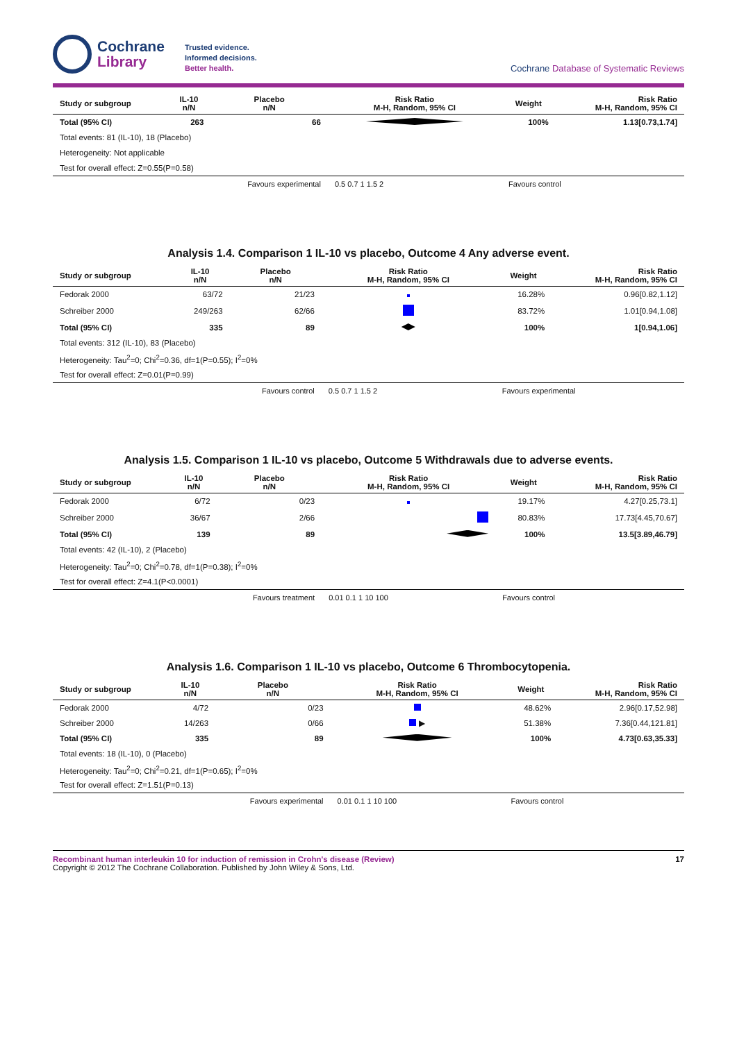Cochrane
Library
Trusted evidence.
Informed decisions.
Better health.
Cochrane Database of Systematic Reviews
| Study or subgroup | IL-10 n/N | Placebo n/N | Risk Ratio M-H, Random, 95% CI | Weight | Risk Ratio M-H, Random, 95% CI |
| --- | --- | --- | --- | --- | --- |
| Total (95% CI) | 263 | 66 | | 100% | 1.13[0.73,1.74] |
| Total events: 81 (IL-10), 18 (Placebo) | | | | | |
| Heterogeneity: Not applicable | | | | | |
| Test for overall effect: Z=0.55(P=0.58) | | | | | |
| | | Favours experimental | 0.5 0.7 1 1.5 2 | Favours control | |
Analysis 1.4. Comparison 1 IL-10 vs placebo, Outcome 4 Any adverse event.
| Study or subgroup | IL-10 n/N | Placebo n/N | Risk Ratio M-H, Random, 95% CI | Weight | Risk Ratio M-H, Random, 95% CI |
| --- | --- | --- | --- | --- | --- |
| Fedorak 2000 | 63/72 | 21/23 | | 16.28% | 0.96[0.82,1.12] |
| Schreiber 2000 | 249/263 | 62/66 | | 83.72% | 1.01[0.94,1.08] |
| Total (95% CI) | 335 | 89 | | 100% | 1[0.94,1.06] |
| Total events: 312 (IL-10), 83 (Placebo) | | | | | |
| Heterogeneity: Tau<sup>2</sup>=0; Chi<sup>2</sup>=0.36, df=1(P=0.55); I<sup>2</sup>=0% | | | | | |
| Test for overall effect: Z=0.01(P=0.99) | | | | | |
| | | Favours control | 0.5 0.7 1 1.5 2 | Favours experimental | |
Analysis 1.5. Comparison 1 IL-10 vs placebo, Outcome 5 Withdrawals due to adverse events.
| Study or subgroup | IL-10 n/N | Placebo n/N | Risk Ratio M-H, Random, 95% CI | Weight | Risk Ratio M-H, Random, 95% CI |
| --- | --- | --- | --- | --- | --- |
| Fedorak 2000 | 6/72 | 0/23 | | 19.17% | 4.27[0.25,73.1] |
| Schreiber 2000 | 36/67 | 2/66 | | 80.83% | 17.73[4.45,70.67] |
| Total (95% CI) | 139 | 89 | | 100% | 13.5[3.89,46.79] |
| Total events: 42 (IL-10), 2 (Placebo) | | | | | |
| Heterogeneity: Tau<sup>2</sup>=0; Chi<sup>2</sup>=0.78, df=1(P=0.38); I<sup>2</sup>=0% | | | | | |
| Test for overall effect: Z=4.1(P<0.0001) | | | | | |
| | | Favours treatment | 0.01 0.1 1 10 100 | Favours control | |
Analysis 1.6. Comparison 1 IL-10 vs placebo, Outcome 6 Thrombocytopenia.
| Study or subgroup | IL-10 n/N | Placebo n/N | Risk Ratio M-H, Random, 95% CI | Weight | Risk Ratio M-H, Random, 95% CI |
| --- | --- | --- | --- | --- | --- |
| Fedorak 2000 | 4/72 | 0/23 | | 48.62% | 2.96[0.17,52.98] |
| Schreiber 2000 | 14/263 | 0/66 | ▶ | 51.38% | 7.36[0.44,121.81] |
| Total (95% CI) | 335 | 89 | | 100% | 4.73[0.63,35.33] |
| Total events: 18 (IL-10), 0 (Placebo) | | | | | |
| Heterogeneity: Tau<sup>2</sup>=0; Chi<sup>2</sup>=0.21, df=1(P=0.65); I<sup>2</sup>=0% | | | | | |
| Test for overall effect: Z=1.51(P=0.13) | | | | | |
| | | Favours experimental | 0.01 0.1 1 10 100 | Favours control | |
Recombinant human interleukin 10 for induction of remission in Crohn's disease (Review)
Copyright © 2012 The Cochrane Collaboration. Published by John Wiley & Sons, Ltd.
17